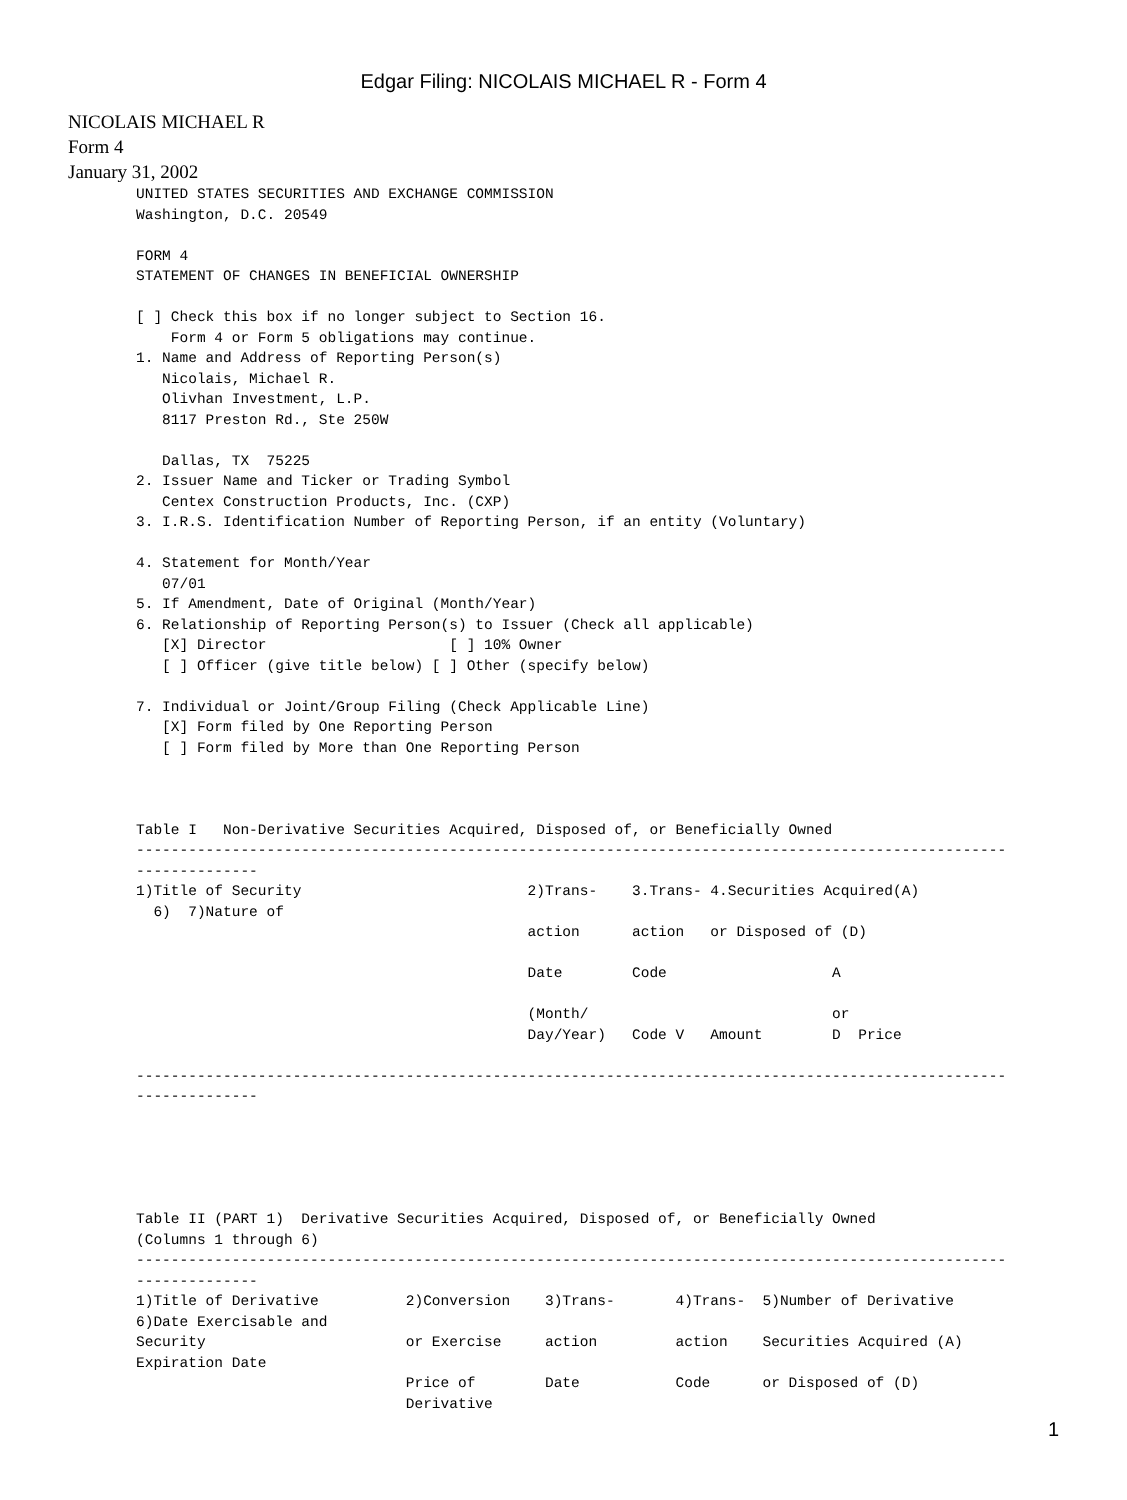Edgar Filing: NICOLAIS MICHAEL R - Form 4
NICOLAIS MICHAEL R
Form 4
January 31, 2002
UNITED STATES SECURITIES AND EXCHANGE COMMISSION
Washington, D.C. 20549

FORM 4
STATEMENT OF CHANGES IN BENEFICIAL OWNERSHIP

[ ] Check this box if no longer subject to Section 16.
    Form 4 or Form 5 obligations may continue.
1. Name and Address of Reporting Person(s)
   Nicolais, Michael R.
   Olivhan Investment, L.P.
   8117 Preston Rd., Ste 250W

   Dallas, TX  75225
2. Issuer Name and Ticker or Trading Symbol
   Centex Construction Products, Inc. (CXP)
3. I.R.S. Identification Number of Reporting Person, if an entity (Voluntary)

4. Statement for Month/Year
   07/01
5. If Amendment, Date of Original (Month/Year)
6. Relationship of Reporting Person(s) to Issuer (Check all applicable)
   [X] Director                     [ ] 10% Owner
   [ ] Officer (give title below) [ ] Other (specify below)

7. Individual or Joint/Group Filing (Check Applicable Line)
   [X] Form filed by One Reporting Person
   [ ] Form filed by More than One Reporting Person



Table I   Non-Derivative Securities Acquired, Disposed of, or Beneficially Owned
----------------------------------------------------------------------------------------------------
--------------
1)Title of Security                          2)Trans-    3.Trans- 4.Securities Acquired(A)
  6)  7)Nature of
                                             action      action   or Disposed of (D)

                                             Date        Code                   A

                                             (Month/                            or
                                             Day/Year)   Code V   Amount        D  Price

----------------------------------------------------------------------------------------------------
--------------





Table II (PART 1)  Derivative Securities Acquired, Disposed of, or Beneficially Owned
(Columns 1 through 6)
----------------------------------------------------------------------------------------------------
--------------
1)Title of Derivative          2)Conversion    3)Trans-       4)Trans-  5)Number of Derivative
6)Date Exercisable and
Security                       or Exercise     action         action    Securities Acquired (A)
Expiration Date
                               Price of        Date           Code      or Disposed of (D)
                               Derivative
1